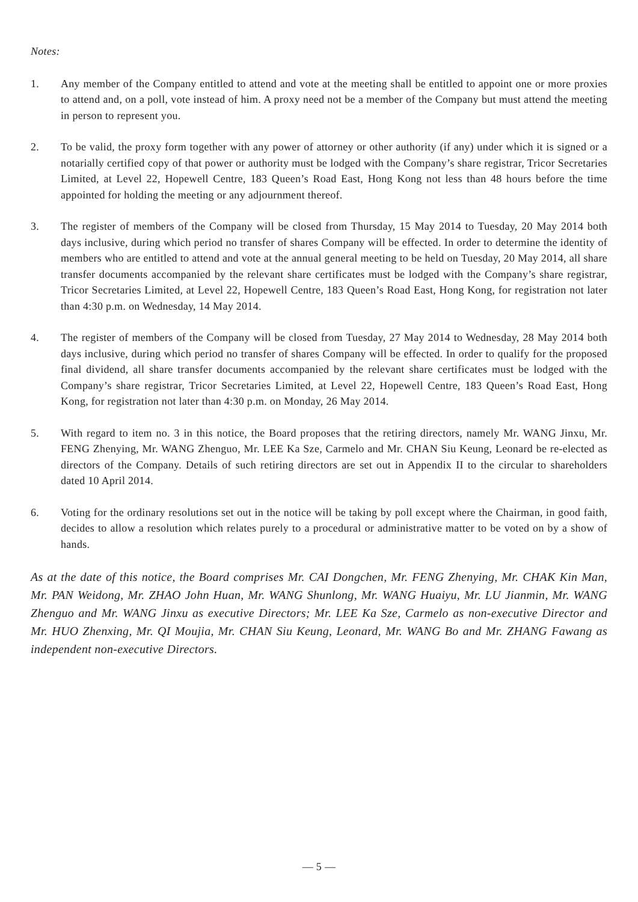Notes:
1. Any member of the Company entitled to attend and vote at the meeting shall be entitled to appoint one or more proxies to attend and, on a poll, vote instead of him. A proxy need not be a member of the Company but must attend the meeting in person to represent you.
2. To be valid, the proxy form together with any power of attorney or other authority (if any) under which it is signed or a notarially certified copy of that power or authority must be lodged with the Company’s share registrar, Tricor Secretaries Limited, at Level 22, Hopewell Centre, 183 Queen’s Road East, Hong Kong not less than 48 hours before the time appointed for holding the meeting or any adjournment thereof.
3. The register of members of the Company will be closed from Thursday, 15 May 2014 to Tuesday, 20 May 2014 both days inclusive, during which period no transfer of shares Company will be effected. In order to determine the identity of members who are entitled to attend and vote at the annual general meeting to be held on Tuesday, 20 May 2014, all share transfer documents accompanied by the relevant share certificates must be lodged with the Company’s share registrar, Tricor Secretaries Limited, at Level 22, Hopewell Centre, 183 Queen’s Road East, Hong Kong, for registration not later than 4:30 p.m. on Wednesday, 14 May 2014.
4. The register of members of the Company will be closed from Tuesday, 27 May 2014 to Wednesday, 28 May 2014 both days inclusive, during which period no transfer of shares Company will be effected. In order to qualify for the proposed final dividend, all share transfer documents accompanied by the relevant share certificates must be lodged with the Company’s share registrar, Tricor Secretaries Limited, at Level 22, Hopewell Centre, 183 Queen’s Road East, Hong Kong, for registration not later than 4:30 p.m. on Monday, 26 May 2014.
5. With regard to item no. 3 in this notice, the Board proposes that the retiring directors, namely Mr. WANG Jinxu, Mr. FENG Zhenying, Mr. WANG Zhenguo, Mr. LEE Ka Sze, Carmelo and Mr. CHAN Siu Keung, Leonard be re-elected as directors of the Company. Details of such retiring directors are set out in Appendix II to the circular to shareholders dated 10 April 2014.
6. Voting for the ordinary resolutions set out in the notice will be taking by poll except where the Chairman, in good faith, decides to allow a resolution which relates purely to a procedural or administrative matter to be voted on by a show of hands.
As at the date of this notice, the Board comprises Mr. CAI Dongchen, Mr. FENG Zhenying, Mr. CHAK Kin Man, Mr. PAN Weidong, Mr. ZHAO John Huan, Mr. WANG Shunlong, Mr. WANG Huaiyu, Mr. LU Jianmin, Mr. WANG Zhenguo and Mr. WANG Jinxu as executive Directors; Mr. LEE Ka Sze, Carmelo as non-executive Director and Mr. HUO Zhenxing, Mr. QI Moujia, Mr. CHAN Siu Keung, Leonard, Mr. WANG Bo and Mr. ZHANG Fawang as independent non-executive Directors.
— 5 —